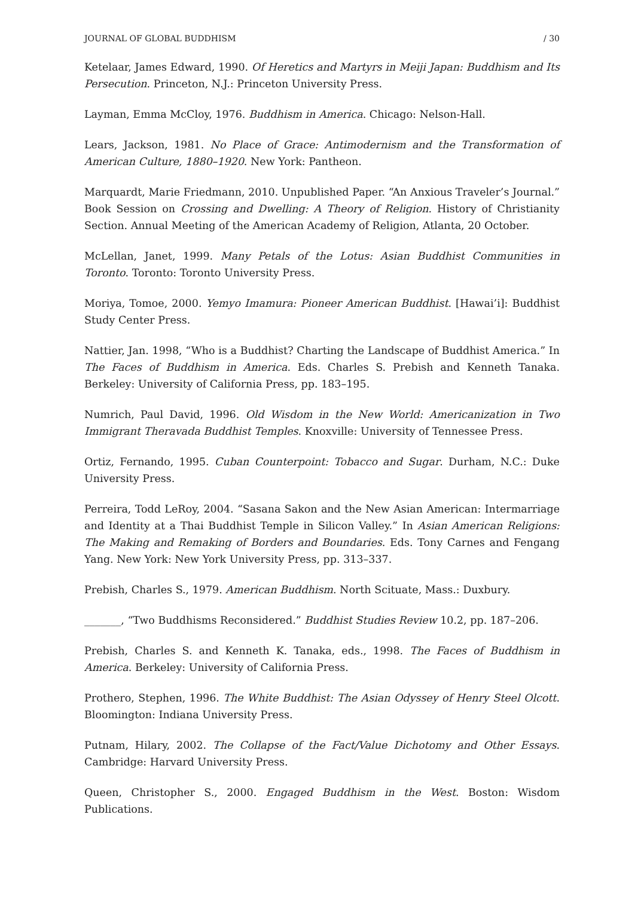JOURNAL OF GLOBAL BUDDHISM / 30
Ketelaar, James Edward, 1990. Of Heretics and Martyrs in Meiji Japan: Buddhism and Its Persecution. Princeton, N.J.: Princeton University Press.
Layman, Emma McCloy, 1976. Buddhism in America. Chicago: Nelson-Hall.
Lears, Jackson, 1981. No Place of Grace: Antimodernism and the Transformation of American Culture, 1880–1920. New York: Pantheon.
Marquardt, Marie Friedmann, 2010. Unpublished Paper. “An Anxious Traveler’s Journal.” Book Session on Crossing and Dwelling: A Theory of Religion. History of Christianity Section. Annual Meeting of the American Academy of Religion, Atlanta, 20 October.
McLellan, Janet, 1999. Many Petals of the Lotus: Asian Buddhist Communities in Toronto. Toronto: Toronto University Press.
Moriya, Tomoe, 2000. Yemyo Imamura: Pioneer American Buddhist. [Hawai’i]: Buddhist Study Center Press.
Nattier, Jan. 1998, “Who is a Buddhist? Charting the Landscape of Buddhist America.” In The Faces of Buddhism in America. Eds. Charles S. Prebish and Kenneth Tanaka. Berkeley: University of California Press, pp. 183–195.
Numrich, Paul David, 1996. Old Wisdom in the New World: Americanization in Two Immigrant Theravada Buddhist Temples. Knoxville: University of Tennessee Press.
Ortiz, Fernando, 1995. Cuban Counterpoint: Tobacco and Sugar. Durham, N.C.: Duke University Press.
Perreira, Todd LeRoy, 2004. “Sasana Sakon and the New Asian American: Intermarriage and Identity at a Thai Buddhist Temple in Silicon Valley.” In Asian American Religions: The Making and Remaking of Borders and Boundaries. Eds. Tony Carnes and Fengang Yang. New York: New York University Press, pp. 313–337.
Prebish, Charles S., 1979. American Buddhism. North Scituate, Mass.: Duxbury.
_______, “Two Buddhisms Reconsidered.” Buddhist Studies Review 10.2, pp. 187–206.
Prebish, Charles S. and Kenneth K. Tanaka, eds., 1998. The Faces of Buddhism in America. Berkeley: University of California Press.
Prothero, Stephen, 1996. The White Buddhist: The Asian Odyssey of Henry Steel Olcott. Bloomington: Indiana University Press.
Putnam, Hilary, 2002. The Collapse of the Fact/Value Dichotomy and Other Essays. Cambridge: Harvard University Press.
Queen, Christopher S., 2000. Engaged Buddhism in the West. Boston: Wisdom Publications.